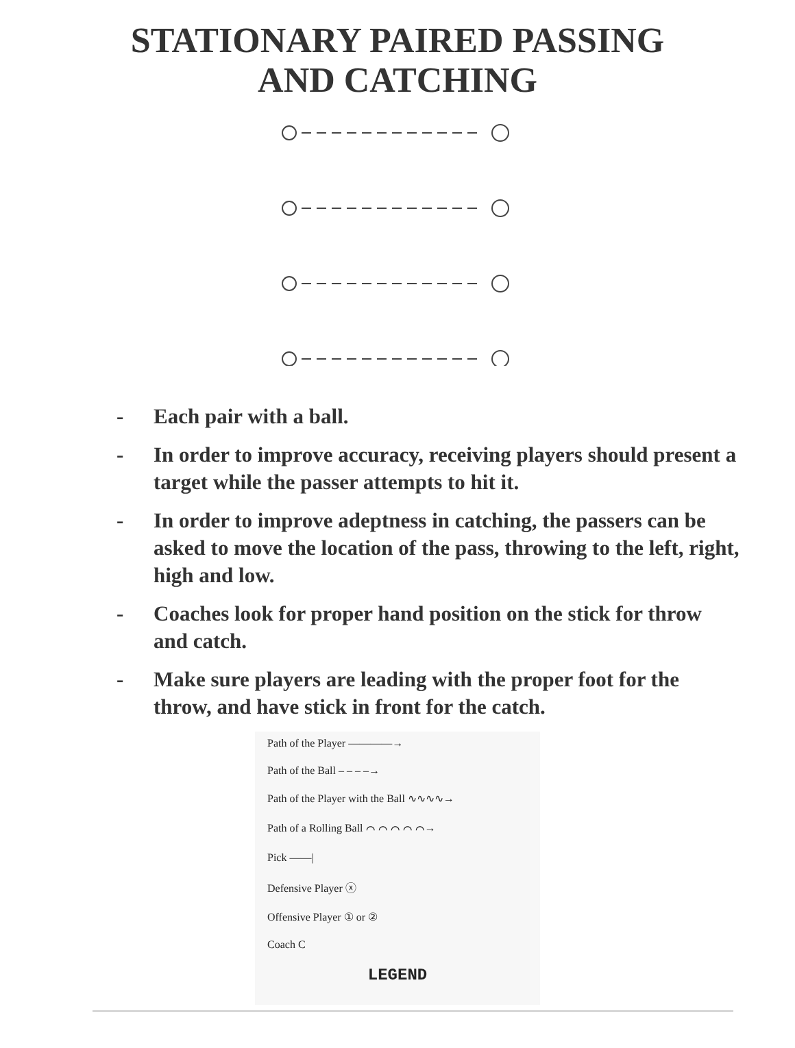STATIONARY PAIRED PASSING
AND CATCHING
- Each pair with a ball.
- In order to improve accuracy, receiving players should present a target while the passer attempts to hit it.
- In order to improve adeptness in catching, the passers can be asked to move the location of the pass, throwing to the left, right, high and low.
- Coaches look for proper hand position on the stick for throw and catch.
- Make sure players are leading with the proper foot for the throw, and have stick in front for the catch.
Path of the Player ————→
Path of the Ball – – – –→
Path of the Player with the Ball ∿∿∿∿→
Path of a Rolling Ball ⌒ ⌒ ⌒ ⌒ ⌒→
Pick ——|
Defensive Player ⓧ
Offensive Player ① or ②
Coach C
LEGEND